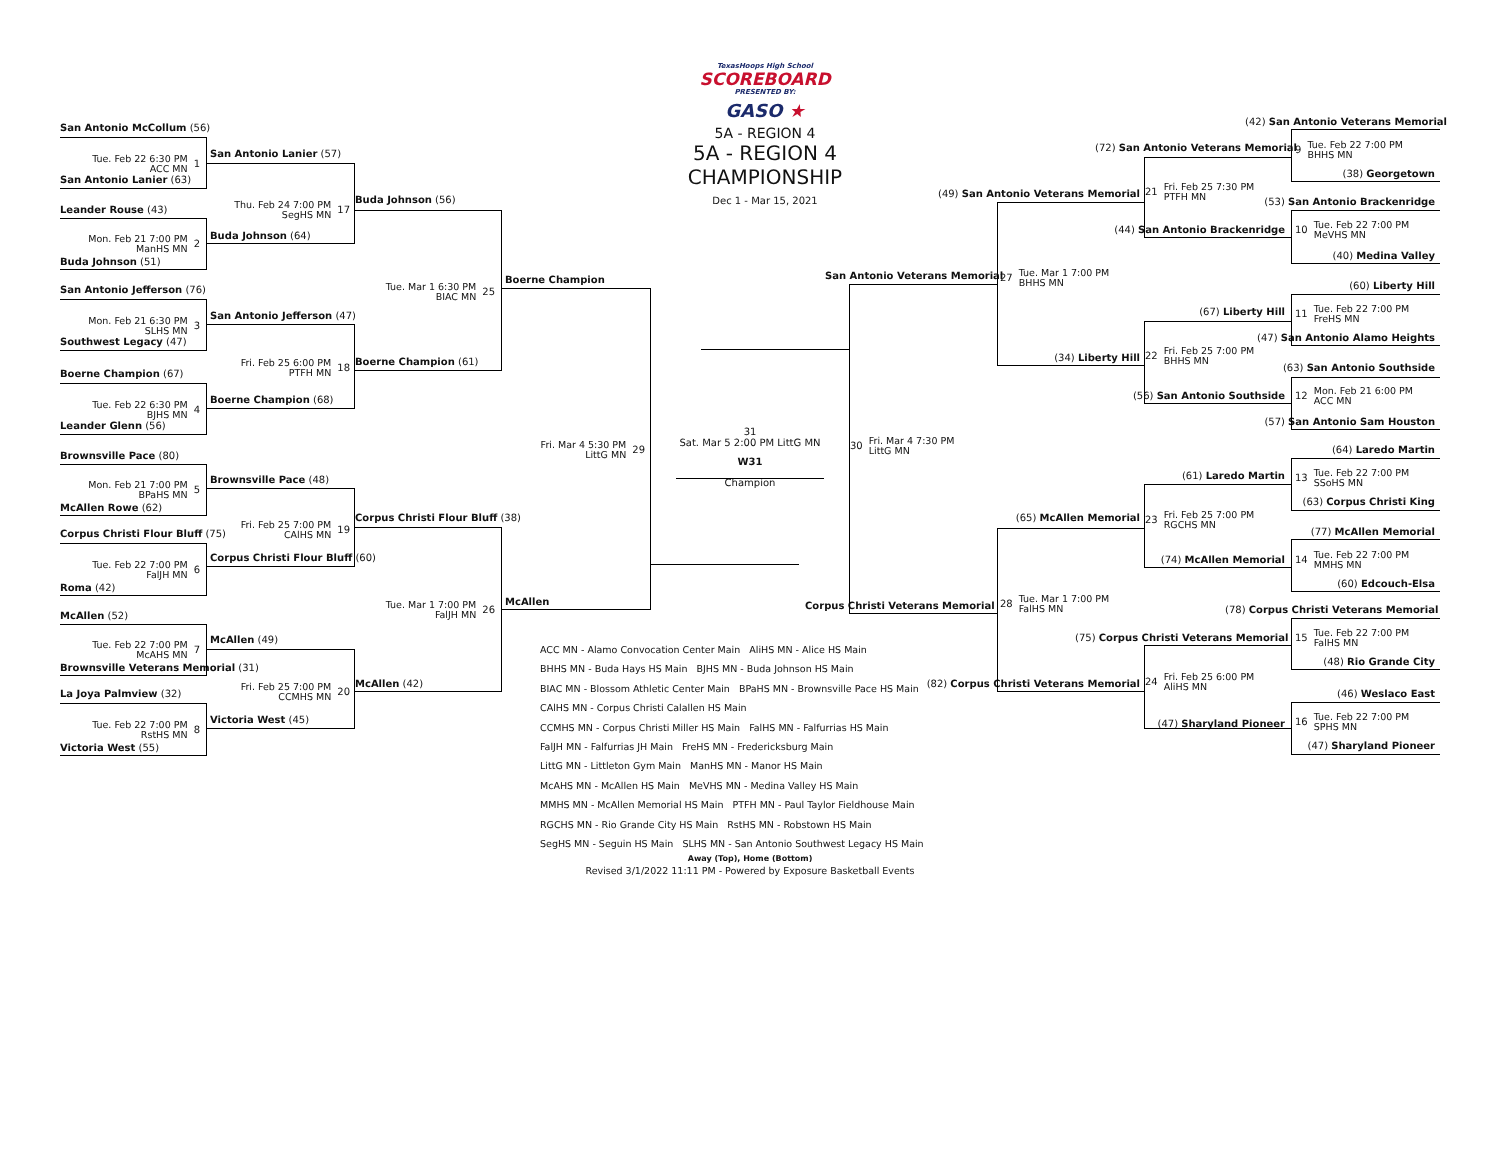San Antonio McCollum (56)
Tue. Feb 22 6:30 PM
ACC MN
1
San Antonio Lanier (63)
Leander Rouse (43)
Mon. Feb 21 7:00 PM
ManHS MN
2
Buda Johnson (51)
San Antonio Jefferson (76)
Mon. Feb 21 6:30 PM
SLHS MN
3
Southwest Legacy (47)
Boerne Champion (67)
Tue. Feb 22 6:30 PM
BJHS MN
4
Leander Glenn (56)
Brownsville Pace (80)
Mon. Feb 21 7:00 PM
BPaHS MN
5
McAllen Rowe (62)
Corpus Christi Flour Bluff (75)
Tue. Feb 22 7:00 PM
FalJH MN
6
Roma (42)
McAllen (52)
Tue. Feb 22 7:00 PM
McAHS MN
7
Brownsville Veterans Memorial (31)
La Joya Palmview (32)
Tue. Feb 22 7:00 PM
RstHS MN
8
Victoria West (55)
San Antonio Lanier (57)
Thu. Feb 24 7:00 PM
SegHS MN
17
Buda Johnson (64)
San Antonio Jefferson (47)
Fri. Feb 25 6:00 PM
PTFH MN
18
Boerne Champion (68)
Brownsville Pace (48)
Fri. Feb 25 7:00 PM
CAlHS MN
19
Corpus Christi Flour Bluff (60)
McAllen (49)
Fri. Feb 25 7:00 PM
CCMHS MN
20
Victoria West (45)
Buda Johnson (56)
Tue. Mar 1 6:30 PM
BIAC MN
25
Boerne Champion (61)
Corpus Christi Flour Bluff (38)
Tue. Mar 1 7:00 PM
FalJH MN
26
McAllen (42)
Boerne Champion
Fri. Mar 4 5:30 PM
LittG MN
29
McAllen
TexasHoops High School
SCOREBOARD
PRESENTED BY:
GASO ★
5A - REGION 4
5A - REGION 4
CHAMPIONSHIP
Dec 1 - Mar 15, 2021
31
Sat. Mar 5 2:00 PM LittG MN
W31
Champion
San Antonio Veterans Memorial
Corpus Christi Veterans Memorial
30
Fri. Mar 4 7:30 PM
LittG MN
27
Tue. Mar 1 7:00 PM
BHHS MN
28
Tue. Mar 1 7:00 PM
FalHS MN
(49) San Antonio Veterans Memorial
(34) Liberty Hill
(65) McAllen Memorial
(82) Corpus Christi Veterans Memorial
21
Fri. Feb 25 7:30 PM
PTFH MN
22
Fri. Feb 25 7:00 PM
BHHS MN
23
Fri. Feb 25 7:00 PM
RGCHS MN
24
Fri. Feb 25 6:00 PM
AliHS MN
(72) San Antonio Veterans Memorial
(44) San Antonio Brackenridge
(67) Liberty Hill
(56) San Antonio Southside
(61) Laredo Martin
(74) McAllen Memorial
(75) Corpus Christi Veterans Memorial
(47) Sharyland Pioneer
(42) San Antonio Veterans Memorial
9
Tue. Feb 22 7:00 PM
BHHS MN
(38) Georgetown
(53) San Antonio Brackenridge
10
Tue. Feb 22 7:00 PM
MeVHS MN
(40) Medina Valley
(60) Liberty Hill
11
Tue. Feb 22 7:00 PM
FreHS MN
(47) San Antonio Alamo Heights
(63) San Antonio Southside
12
Mon. Feb 21 6:00 PM
ACC MN
(57) San Antonio Sam Houston
(64) Laredo Martin
13
Tue. Feb 22 7:00 PM
SSoHS MN
(63) Corpus Christi King
(77) McAllen Memorial
14
Tue. Feb 22 7:00 PM
MMHS MN
(60) Edcouch-Elsa
(78) Corpus Christi Veterans Memorial
15
Tue. Feb 22 7:00 PM
FalHS MN
(48) Rio Grande City
(46) Weslaco East
16
Tue. Feb 22 7:00 PM
SPHS MN
(47) Sharyland Pioneer
ACC MN - Alamo Convocation Center Main AliHS MN - Alice HS Main
BHHS MN - Buda Hays HS Main BJHS MN - Buda Johnson HS Main
BIAC MN - Blossom Athletic Center Main BPaHS MN - Brownsville Pace HS Main
CAlHS MN - Corpus Christi Calallen HS Main
CCMHS MN - Corpus Christi Miller HS Main FalHS MN - Falfurrias HS Main
FalJH MN - Falfurrias JH Main FreHS MN - Fredericksburg Main
LittG MN - Littleton Gym Main ManHS MN - Manor HS Main
McAHS MN - McAllen HS Main MeVHS MN - Medina Valley HS Main
MMHS MN - McAllen Memorial HS Main PTFH MN - Paul Taylor Fieldhouse Main
RGCHS MN - Rio Grande City HS Main RstHS MN - Robstown HS Main
SegHS MN - Seguin HS Main SLHS MN - San Antonio Southwest Legacy HS Main
Away (Top), Home (Bottom)
Revised 3/1/2022 11:11 PM - Powered by Exposure Basketball Events